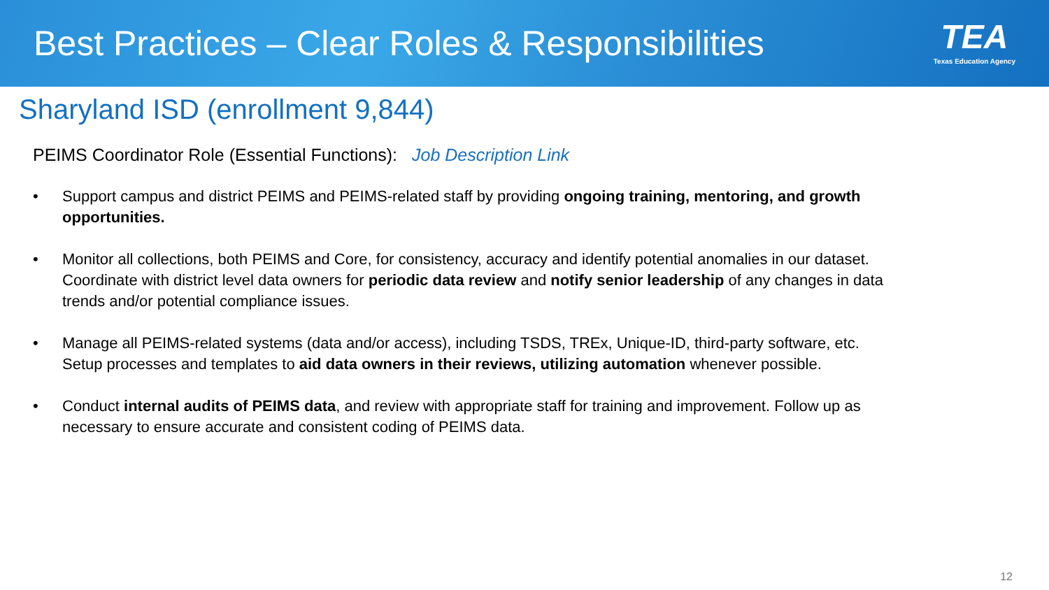Best Practices – Clear Roles & Responsibilities
TEA
Texas Education Agency
Sharyland ISD (enrollment 9,844)
PEIMS Coordinator Role (Essential Functions): Job Description Link
• Support campus and district PEIMS and PEIMS-related staff by providing ongoing training, mentoring, and growth opportunities.
• Monitor all collections, both PEIMS and Core, for consistency, accuracy and identify potential anomalies in our dataset. Coordinate with district level data owners for periodic data review and notify senior leadership of any changes in data trends and/or potential compliance issues.
• Manage all PEIMS-related systems (data and/or access), including TSDS, TREx, Unique-ID, third-party software, etc. Setup processes and templates to aid data owners in their reviews, utilizing automation whenever possible.
• Conduct internal audits of PEIMS data, and review with appropriate staff for training and improvement. Follow up as necessary to ensure accurate and consistent coding of PEIMS data.
12